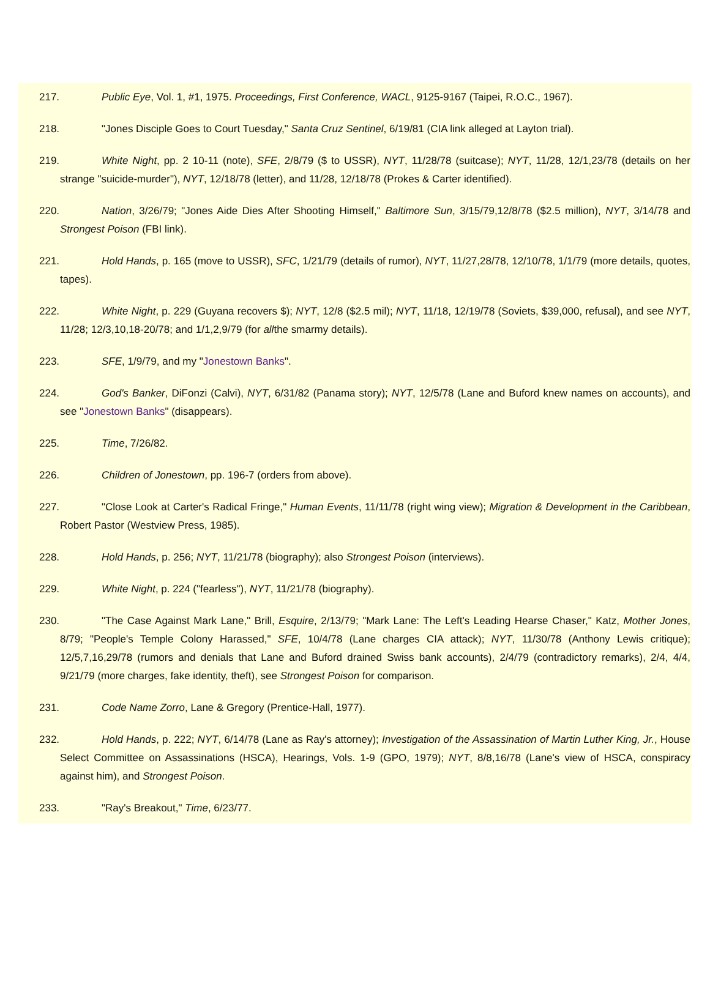217. Public Eye, Vol. 1, #1, 1975. Proceedings, First Conference, WACL, 9125-9167 (Taipei, R.O.C., 1967).
218. "Jones Disciple Goes to Court Tuesday," Santa Cruz Sentinel, 6/19/81 (CIA link alleged at Layton trial).
219. White Night, pp. 2 10-11 (note), SFE, 2/8/79 ($ to USSR), NYT, 11/28/78 (suitcase); NYT, 11/28, 12/1,23/78 (details on her strange "suicide-murder"), NYT, 12/18/78 (letter), and 11/28, 12/18/78 (Prokes & Carter identified).
220. Nation, 3/26/79; "Jones Aide Dies After Shooting Himself," Baltimore Sun, 3/15/79,12/8/78 ($2.5 million), NYT, 3/14/78 and Strongest Poison (FBI link).
221. Hold Hands, p. 165 (move to USSR), SFC, 1/21/79 (details of rumor), NYT, 11/27,28/78, 12/10/78, 1/1/79 (more details, quotes, tapes).
222. White Night, p. 229 (Guyana recovers $); NYT, 12/8 ($2.5 mil); NYT, 11/18, 12/19/78 (Soviets, $39,000, refusal), and see NYT, 11/28; 12/3,10,18-20/78; and 1/1,2,9/79 (for allthe smarmy details).
223. SFE, 1/9/79, and my "Jonestown Banks".
224. God's Banker, DiFonzi (Calvi), NYT, 6/31/82 (Panama story); NYT, 12/5/78 (Lane and Buford knew names on accounts), and see "Jonestown Banks" (disappears).
225. Time, 7/26/82.
226. Children of Jonestown, pp. 196-7 (orders from above).
227. "Close Look at Carter's Radical Fringe," Human Events, 11/11/78 (right wing view); Migration & Development in the Caribbean, Robert Pastor (Westview Press, 1985).
228. Hold Hands, p. 256; NYT, 11/21/78 (biography); also Strongest Poison (interviews).
229. White Night, p. 224 ("fearless"), NYT, 11/21/78 (biography).
230. "The Case Against Mark Lane," Brill, Esquire, 2/13/79; "Mark Lane: The Left's Leading Hearse Chaser," Katz, Mother Jones, 8/79; "People's Temple Colony Harassed," SFE, 10/4/78 (Lane charges CIA attack); NYT, 11/30/78 (Anthony Lewis critique); 12/5,7,16,29/78 (rumors and denials that Lane and Buford drained Swiss bank accounts), 2/4/79 (contradictory remarks), 2/4, 4/4, 9/21/79 (more charges, fake identity, theft), see Strongest Poison for comparison.
231. Code Name Zorro, Lane & Gregory (Prentice-Hall, 1977).
232. Hold Hands, p. 222; NYT, 6/14/78 (Lane as Ray's attorney); Investigation of the Assassination of Martin Luther King, Jr., House Select Committee on Assassinations (HSCA), Hearings, Vols. 1-9 (GPO, 1979); NYT, 8/8,16/78 (Lane's view of HSCA, conspiracy against him), and Strongest Poison.
233. "Ray's Breakout," Time, 6/23/77.